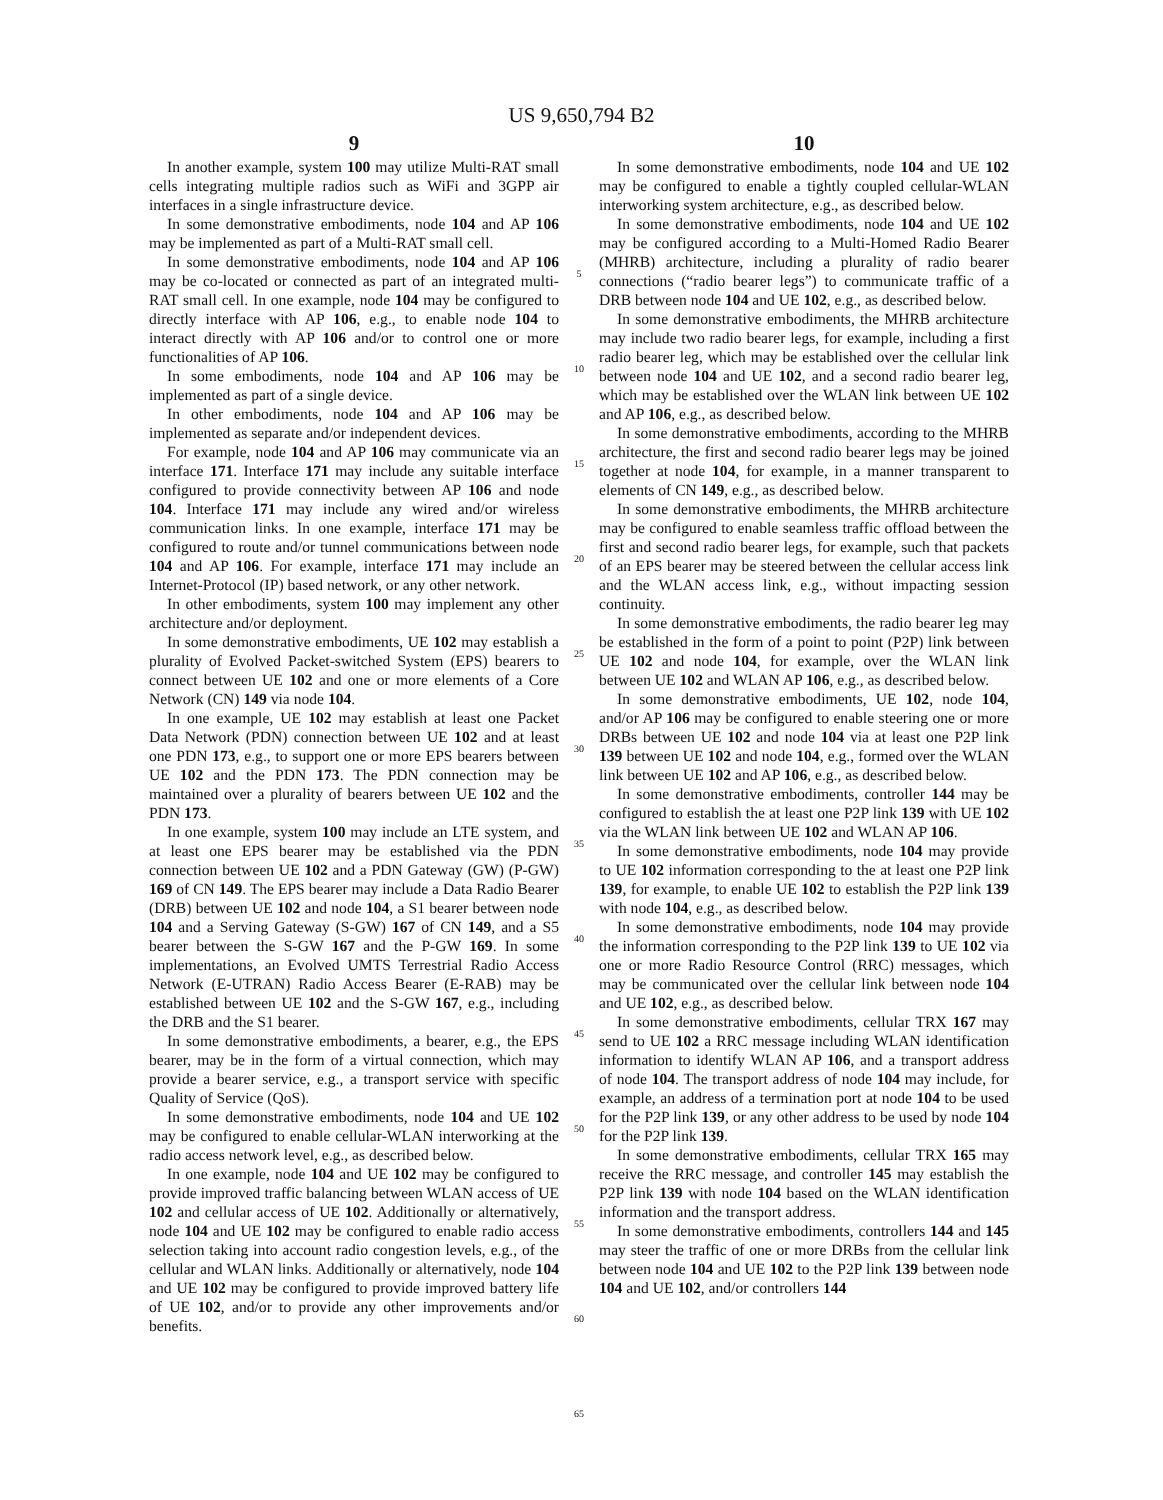US 9,650,794 B2
9
In another example, system 100 may utilize Multi-RAT small cells integrating multiple radios such as WiFi and 3GPP air interfaces in a single infrastructure device.
In some demonstrative embodiments, node 104 and AP 106 may be implemented as part of a Multi-RAT small cell.
In some demonstrative embodiments, node 104 and AP 106 may be co-located or connected as part of an integrated multi-RAT small cell. In one example, node 104 may be configured to directly interface with AP 106, e.g., to enable node 104 to interact directly with AP 106 and/or to control one or more functionalities of AP 106.
In some embodiments, node 104 and AP 106 may be implemented as part of a single device.
In other embodiments, node 104 and AP 106 may be implemented as separate and/or independent devices.
For example, node 104 and AP 106 may communicate via an interface 171. Interface 171 may include any suitable interface configured to provide connectivity between AP 106 and node 104. Interface 171 may include any wired and/or wireless communication links. In one example, interface 171 may be configured to route and/or tunnel communications between node 104 and AP 106. For example, interface 171 may include an Internet-Protocol (IP) based network, or any other network.
In other embodiments, system 100 may implement any other architecture and/or deployment.
In some demonstrative embodiments, UE 102 may establish a plurality of Evolved Packet-switched System (EPS) bearers to connect between UE 102 and one or more elements of a Core Network (CN) 149 via node 104.
In one example, UE 102 may establish at least one Packet Data Network (PDN) connection between UE 102 and at least one PDN 173, e.g., to support one or more EPS bearers between UE 102 and the PDN 173. The PDN connection may be maintained over a plurality of bearers between UE 102 and the PDN 173.
In one example, system 100 may include an LTE system, and at least one EPS bearer may be established via the PDN connection between UE 102 and a PDN Gateway (GW) (P-GW) 169 of CN 149. The EPS bearer may include a Data Radio Bearer (DRB) between UE 102 and node 104, a S1 bearer between node 104 and a Serving Gateway (S-GW) 167 of CN 149, and a S5 bearer between the S-GW 167 and the P-GW 169. In some implementations, an Evolved UMTS Terrestrial Radio Access Network (E-UTRAN) Radio Access Bearer (E-RAB) may be established between UE 102 and the S-GW 167, e.g., including the DRB and the S1 bearer.
In some demonstrative embodiments, a bearer, e.g., the EPS bearer, may be in the form of a virtual connection, which may provide a bearer service, e.g., a transport service with specific Quality of Service (QoS).
In some demonstrative embodiments, node 104 and UE 102 may be configured to enable cellular-WLAN interworking at the radio access network level, e.g., as described below.
In one example, node 104 and UE 102 may be configured to provide improved traffic balancing between WLAN access of UE 102 and cellular access of UE 102. Additionally or alternatively, node 104 and UE 102 may be configured to enable radio access selection taking into account radio congestion levels, e.g., of the cellular and WLAN links. Additionally or alternatively, node 104 and UE 102 may be configured to provide improved battery life of UE 102, and/or to provide any other improvements and/or benefits.
5
10
15
20
25
30
35
40
45
50
55
60
65
10
In some demonstrative embodiments, node 104 and UE 102 may be configured to enable a tightly coupled cellular-WLAN interworking system architecture, e.g., as described below.
In some demonstrative embodiments, node 104 and UE 102 may be configured according to a Multi-Homed Radio Bearer (MHRB) architecture, including a plurality of radio bearer connections (“radio bearer legs”) to communicate traffic of a DRB between node 104 and UE 102, e.g., as described below.
In some demonstrative embodiments, the MHRB architecture may include two radio bearer legs, for example, including a first radio bearer leg, which may be established over the cellular link between node 104 and UE 102, and a second radio bearer leg, which may be established over the WLAN link between UE 102 and AP 106, e.g., as described below.
In some demonstrative embodiments, according to the MHRB architecture, the first and second radio bearer legs may be joined together at node 104, for example, in a manner transparent to elements of CN 149, e.g., as described below.
In some demonstrative embodiments, the MHRB architecture may be configured to enable seamless traffic offload between the first and second radio bearer legs, for example, such that packets of an EPS bearer may be steered between the cellular access link and the WLAN access link, e.g., without impacting session continuity.
In some demonstrative embodiments, the radio bearer leg may be established in the form of a point to point (P2P) link between UE 102 and node 104, for example, over the WLAN link between UE 102 and WLAN AP 106, e.g., as described below.
In some demonstrative embodiments, UE 102, node 104, and/or AP 106 may be configured to enable steering one or more DRBs between UE 102 and node 104 via at least one P2P link 139 between UE 102 and node 104, e.g., formed over the WLAN link between UE 102 and AP 106, e.g., as described below.
In some demonstrative embodiments, controller 144 may be configured to establish the at least one P2P link 139 with UE 102 via the WLAN link between UE 102 and WLAN AP 106.
In some demonstrative embodiments, node 104 may provide to UE 102 information corresponding to the at least one P2P link 139, for example, to enable UE 102 to establish the P2P link 139 with node 104, e.g., as described below.
In some demonstrative embodiments, node 104 may provide the information corresponding to the P2P link 139 to UE 102 via one or more Radio Resource Control (RRC) messages, which may be communicated over the cellular link between node 104 and UE 102, e.g., as described below.
In some demonstrative embodiments, cellular TRX 167 may send to UE 102 a RRC message including WLAN identification information to identify WLAN AP 106, and a transport address of node 104. The transport address of node 104 may include, for example, an address of a termination port at node 104 to be used for the P2P link 139, or any other address to be used by node 104 for the P2P link 139.
In some demonstrative embodiments, cellular TRX 165 may receive the RRC message, and controller 145 may establish the P2P link 139 with node 104 based on the WLAN identification information and the transport address.
In some demonstrative embodiments, controllers 144 and 145 may steer the traffic of one or more DRBs from the cellular link between node 104 and UE 102 to the P2P link 139 between node 104 and UE 102, and/or controllers 144